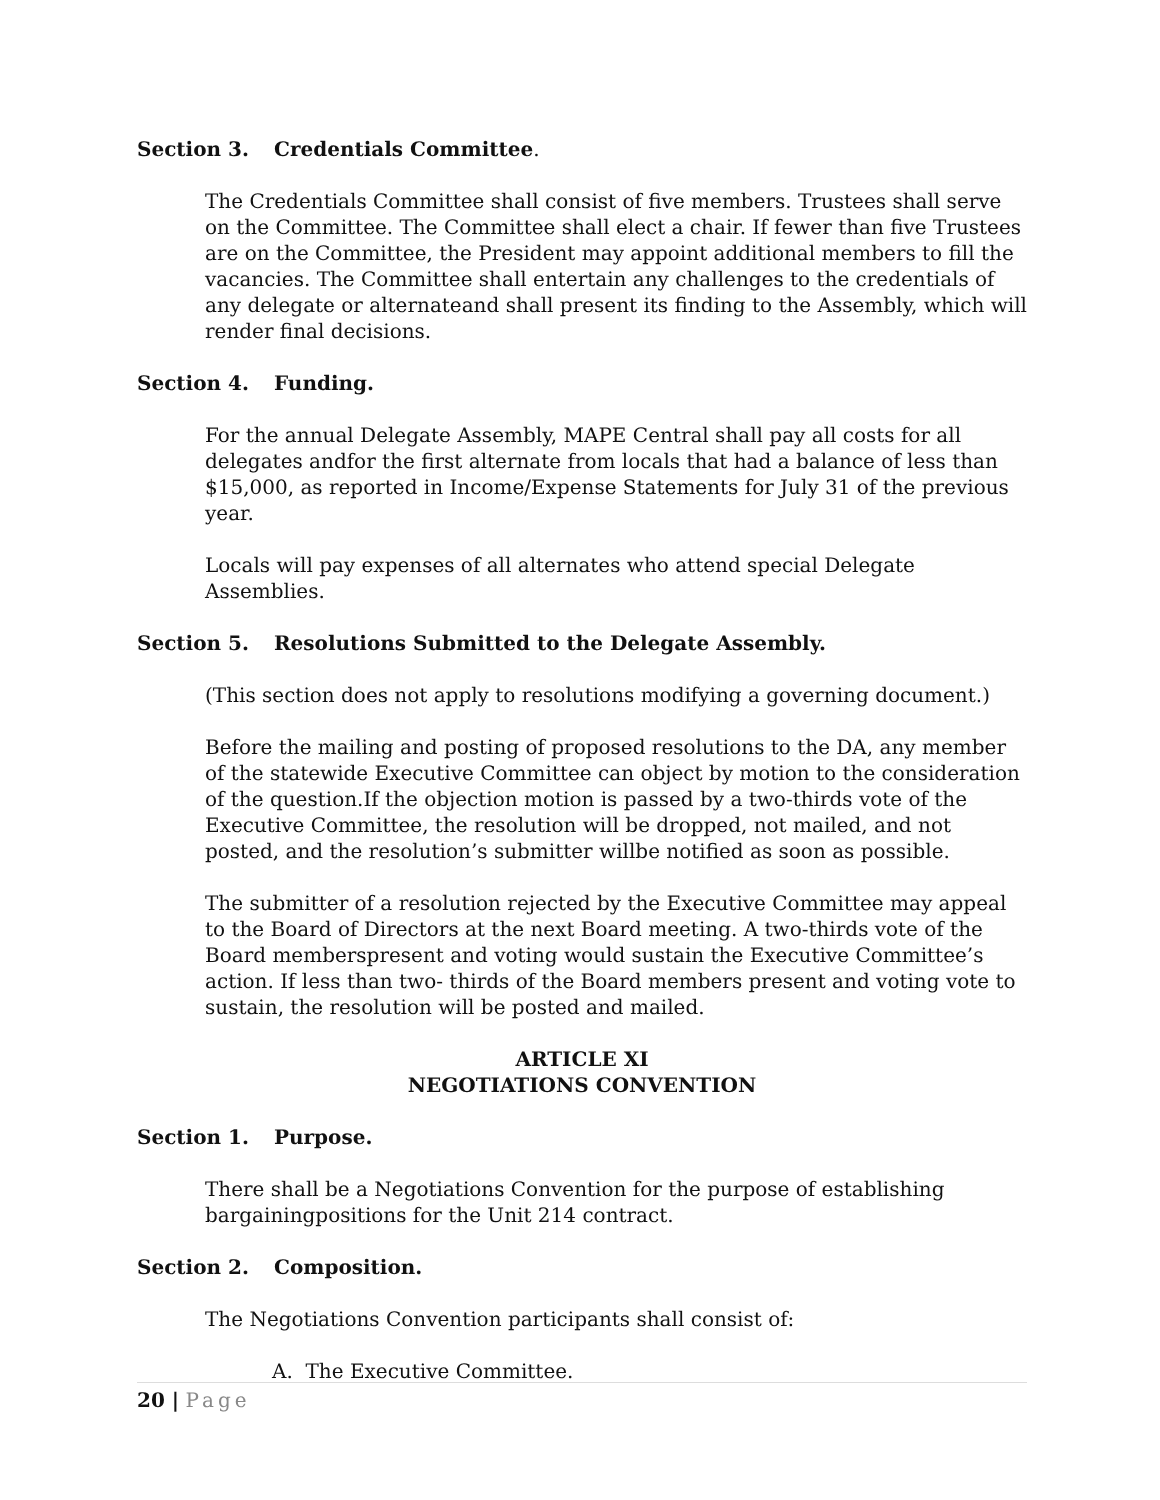Section 3. Credentials Committee.
The Credentials Committee shall consist of five members. Trustees shall serve on the Committee. The Committee shall elect a chair. If fewer than five Trustees are on the Committee, the President may appoint additional members to fill the vacancies. The Committee shall entertain any challenges to the credentials of any delegate or alternateand shall present its finding to the Assembly, which will render final decisions.
Section 4. Funding.
For the annual Delegate Assembly, MAPE Central shall pay all costs for all delegates andfor the first alternate from locals that had a balance of less than $15,000, as reported in Income/Expense Statements for July 31 of the previous year.
Locals will pay expenses of all alternates who attend special Delegate Assemblies.
Section 5. Resolutions Submitted to the Delegate Assembly.
(This section does not apply to resolutions modifying a governing document.)
Before the mailing and posting of proposed resolutions to the DA, any member of the statewide Executive Committee can object by motion to the consideration of the question.If the objection motion is passed by a two-thirds vote of the Executive Committee, the resolution will be dropped, not mailed, and not posted, and the resolution’s submitter willbe notified as soon as possible.
The submitter of a resolution rejected by the Executive Committee may appeal to the Board of Directors at the next Board meeting. A two-thirds vote of the Board memberspresent and voting would sustain the Executive Committee’s action. If less than two- thirds of the Board members present and voting vote to sustain, the resolution will be posted and mailed.
ARTICLE XI
NEGOTIATIONS CONVENTION
Section 1. Purpose.
There shall be a Negotiations Convention for the purpose of establishing bargainingpositions for the Unit 214 contract.
Section 2. Composition.
The Negotiations Convention participants shall consist of:
A. The Executive Committee.
20 | Page